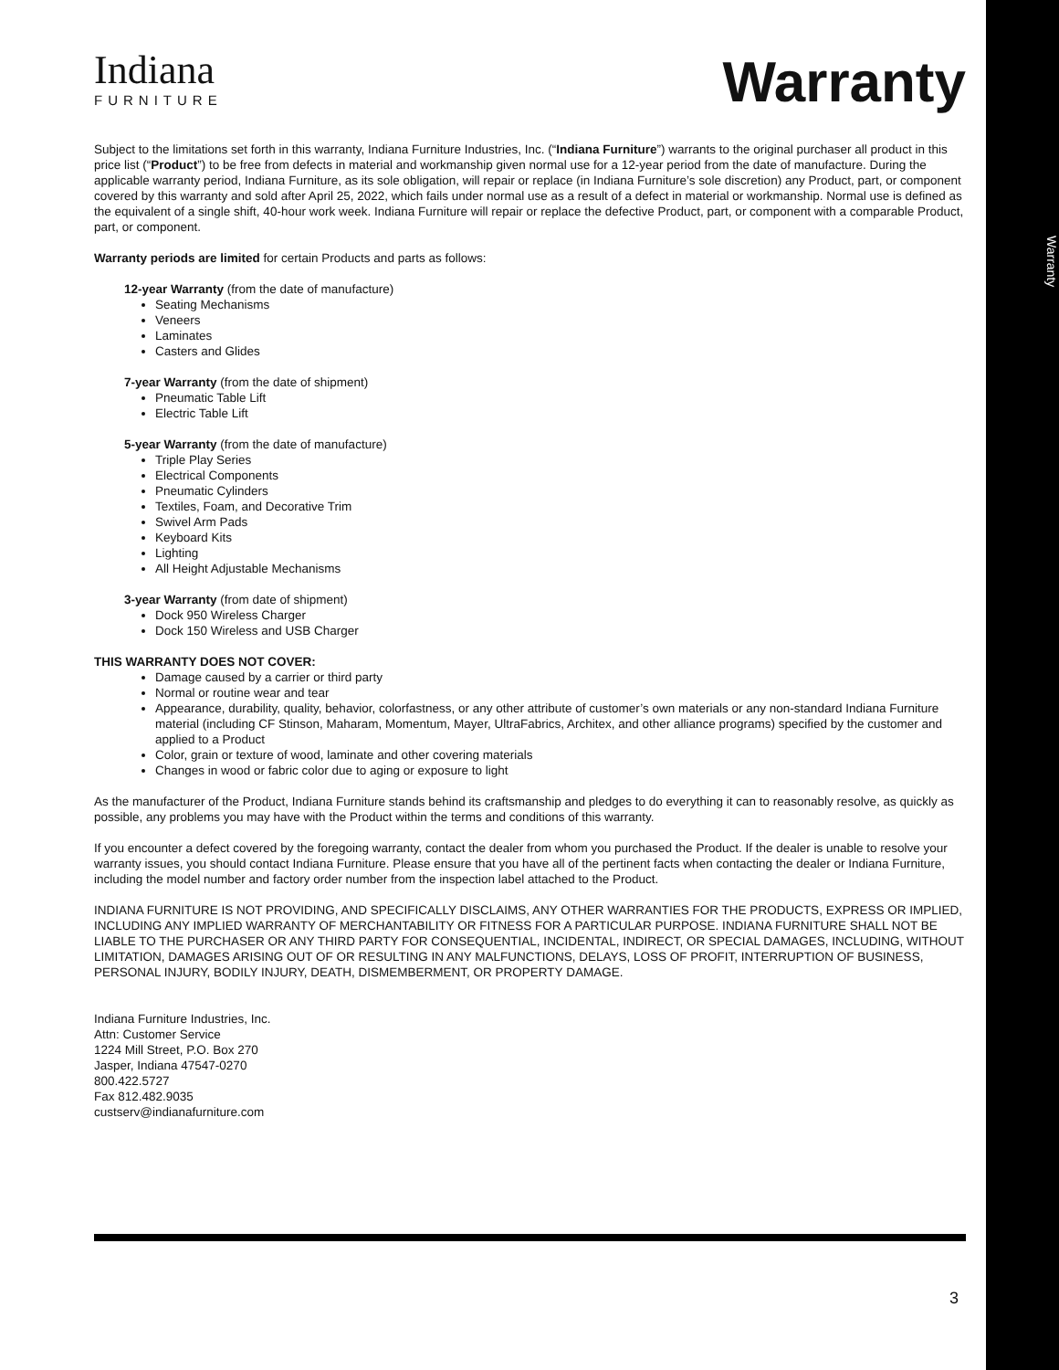Warranty
Indiana
FURNITURE
Warranty
Subject to the limitations set forth in this warranty, Indiana Furniture Industries, Inc. (“Indiana Furniture”) warrants to the original purchaser all product in this price list (“Product”) to be free from defects in material and workmanship given normal use for a 12-year period from the date of manufacture. During the applicable warranty period, Indiana Furniture, as its sole obligation, will repair or replace (in Indiana Furniture’s sole discretion) any Product, part, or component covered by this warranty and sold after April 25, 2022, which fails under normal use as a result of a defect in material or workmanship. Normal use is defined as the equivalent of a single shift, 40-hour work week. Indiana Furniture will repair or replace the defective Product, part, or component with a comparable Product, part, or component.
Warranty periods are limited for certain Products and parts as follows:
12-year Warranty (from the date of manufacture)
Seating Mechanisms
Veneers
Laminates
Casters and Glides
7-year Warranty (from the date of shipment)
Pneumatic Table Lift
Electric Table Lift
5-year Warranty (from the date of manufacture)
Triple Play Series
Electrical Components
Pneumatic Cylinders
Textiles, Foam, and Decorative Trim
Swivel Arm Pads
Keyboard Kits
Lighting
All Height Adjustable Mechanisms
3-year Warranty (from date of shipment)
Dock 950 Wireless Charger
Dock 150 Wireless and USB Charger
THIS WARRANTY DOES NOT COVER:
Damage caused by a carrier or third party
Normal or routine wear and tear
Appearance, durability, quality, behavior, colorfastness, or any other attribute of customer’s own materials or any non-standard Indiana Furniture material (including CF Stinson, Maharam, Momentum, Mayer, UltraFabrics, Architex, and other alliance programs) specified by the customer and applied to a Product
Color, grain or texture of wood, laminate and other covering materials
Changes in wood or fabric color due to aging or exposure to light
As the manufacturer of the Product, Indiana Furniture stands behind its craftsmanship and pledges to do everything it can to reasonably resolve, as quickly as possible, any problems you may have with the Product within the terms and conditions of this warranty.
If you encounter a defect covered by the foregoing warranty, contact the dealer from whom you purchased the Product. If the dealer is unable to resolve your warranty issues, you should contact Indiana Furniture. Please ensure that you have all of the pertinent facts when contacting the dealer or Indiana Furniture, including the model number and factory order number from the inspection label attached to the Product.
INDIANA FURNITURE IS NOT PROVIDING, AND SPECIFICALLY DISCLAIMS, ANY OTHER WARRANTIES FOR THE PRODUCTS, EXPRESS OR IMPLIED, INCLUDING ANY IMPLIED WARRANTY OF MERCHANTABILITY OR FITNESS FOR A PARTICULAR PURPOSE. INDIANA FURNITURE SHALL NOT BE LIABLE TO THE PURCHASER OR ANY THIRD PARTY FOR CONSEQUENTIAL, INCIDENTAL, INDIRECT, OR SPECIAL DAMAGES, INCLUDING, WITHOUT LIMITATION, DAMAGES ARISING OUT OF OR RESULTING IN ANY MALFUNCTIONS, DELAYS, LOSS OF PROFIT, INTERRUPTION OF BUSINESS, PERSONAL INJURY, BODILY INJURY, DEATH, DISMEMBERMENT, OR PROPERTY DAMAGE.
Indiana Furniture Industries, Inc.
Attn: Customer Service
1224 Mill Street, P.O. Box 270
Jasper, Indiana 47547-0270
800.422.5727
Fax 812.482.9035
custserv@indianafurniture.com
3